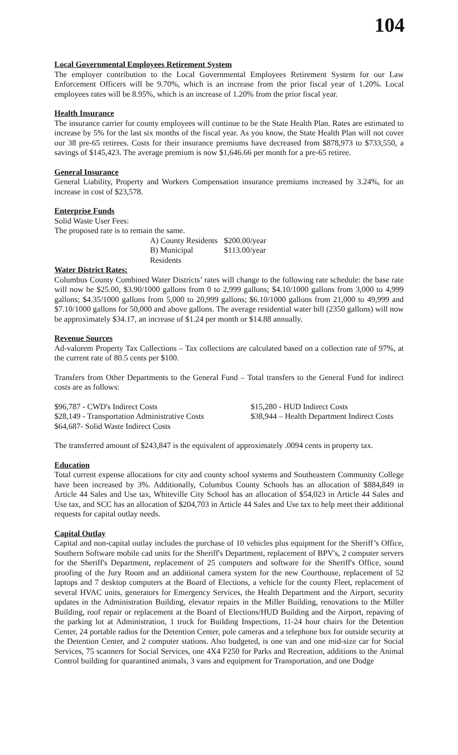104
Local Governmental Employees Retirement System
The employer contribution to the Local Governmental Employees Retirement System for our Law Enforcement Officers will be 9.70%, which is an increase from the prior fiscal year of 1.20%. Local employees rates will be 8.95%, which is an increase of 1.20% from the prior fiscal year.
Health Insurance
The insurance carrier for county employees will continue to be the State Health Plan. Rates are estimated to increase by 5% for the last six months of the fiscal year. As you know, the State Health Plan will not cover our 38 pre-65 retirees. Costs for their insurance premiums have decreased from $878,973 to $733,550, a savings of $145,423. The average premium is now $1,646.66 per month for a pre-65 retiree.
General Insurance
General Liability, Property and Workers Compensation insurance premiums increased by 3.24%, for an increase in cost of $23,578.
Enterprise Funds
Solid Waste User Fees:
The proposed rate is to remain the same.
A) County Residents $200.00/year
B) Municipal Residents $113.00/year
Water District Rates:
Columbus County Combined Water Districts’ rates will change to the following rate schedule: the base rate will now be $25.00, $3.90/1000 gallons from 0 to 2,999 gallons; $4.10/1000 gallons from 3,000 to 4,999 gallons; $4.35/1000 gallons from 5,000 to 20,999 gallons; $6.10/1000 gallons from 21,000 to 49,999 and $7.10/1000 gallons for 50,000 and above gallons. The average residential water bill (2350 gallons) will now be approximately $34.17, an increase of $1.24 per month or $14.88 annually.
Revenue Sources
Ad-valorem Property Tax Collections – Tax collections are calculated based on a collection rate of 97%, at the current rate of 80.5 cents per $100.
Transfers from Other Departments to the General Fund – Total transfers to the General Fund for indirect costs are as follows:
$96,787 - CWD's Indirect Costs $15,280 - HUD Indirect Costs
$28,149 - Transportation Administrative Costs $38,944 – Health Department Indirect Costs
$64,687- Solid Waste Indirect Costs
The transferred amount of $243,847 is the equivalent of approximately .0094 cents in property tax.
Education
Total current expense allocations for city and county school systems and Southeastern Community College have been increased by 3%. Additionally, Columbus County Schools has an allocation of $884,849 in Article 44 Sales and Use tax, Whiteville City School has an allocation of $54,023 in Article 44 Sales and Use tax, and SCC has an allocation of $204,703 in Article 44 Sales and Use tax to help meet their additional requests for capital outlay needs.
Capital Outlay
Capital and non-capital outlay includes the purchase of 10 vehicles plus equipment for the Sheriff’s Office, Southern Software mobile cad units for the Sheriff's Department, replacement of BPV's, 2 computer servers for the Sheriff's Department, replacement of 25 computers and software for the Sheriff's Office, sound proofing of the Jury Room and an additional camera system for the new Courthouse, replacement of 52 laptops and 7 desktop computers at the Board of Elections, a vehicle for the county Fleet, replacement of several HVAC units, generators for Emergency Services, the Health Department and the Airport, security updates in the Administration Building, elevator repairs in the Miller Building, renovations to the Miller Building, roof repair or replacement at the Board of Elections/HUD Building and the Airport, repaving of the parking lot at Administration, 1 truck for Building Inspections, 11-24 hour chairs for the Detention Center, 24 portable radios for the Detention Center, pole cameras and a telephone box for outside security at the Detention Center, and 2 computer stations. Also budgeted, is one van and one mid-size car for Social Services, 75 scanners for Social Services, one 4X4 F250 for Parks and Recreation, additions to the Animal Control building for quarantined animals, 3 vans and equipment for Transportation, and one Dodge